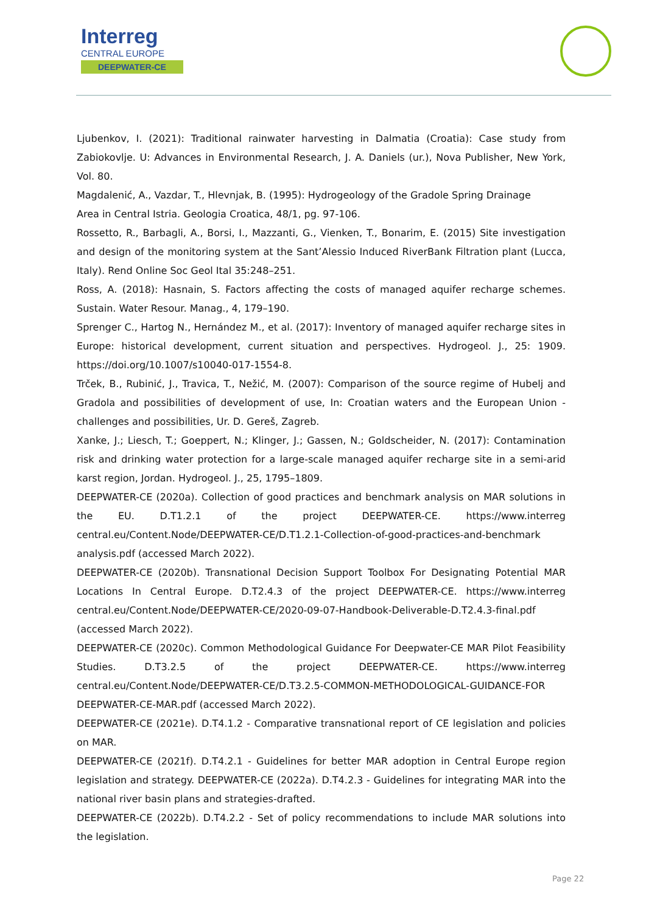Interreg
CENTRAL EUROPE
DEEPWATER-CE
Ljubenkov, I. (2021): Traditional rainwater harvesting in Dalmatia (Croatia): Case study from Zabiokovlje. U: Advances in Environmental Research, J. A. Daniels (ur.), Nova Publisher, New York, Vol. 80.
Magdalenić, A., Vazdar, T., Hlevnjak, B. (1995): Hydrogeology of the Gradole Spring Drainage
Area in Central Istria. Geologia Croatica, 48/1, pg. 97-106.
Rossetto, R., Barbagli, A., Borsi, I., Mazzanti, G., Vienken, T., Bonarim, E. (2015) Site investigation and design of the monitoring system at the Sant’Alessio Induced RiverBank Filtration plant (Lucca, Italy). Rend Online Soc Geol Ital 35:248–251.
Ross, A. (2018): Hasnain, S. Factors affecting the costs of managed aquifer recharge schemes. Sustain. Water Resour. Manag., 4, 179–190.
Sprenger C., Hartog N., Hernández M., et al. (2017): Inventory of managed aquifer recharge sites in Europe: historical development, current situation and perspectives. Hydrogeol. J., 25: 1909. https://doi.org/10.1007/s10040-017-1554-8.
Trček, B., Rubinić, J., Travica, T., Nežić, M. (2007): Comparison of the source regime of Hubelj and Gradola and possibilities of development of use, In: Croatian waters and the European Union - challenges and possibilities, Ur. D. Gereš, Zagreb.
Xanke, J.; Liesch, T.; Goeppert, N.; Klinger, J.; Gassen, N.; Goldscheider, N. (2017): Contamination risk and drinking water protection for a large-scale managed aquifer recharge site in a semi-arid karst region, Jordan. Hydrogeol. J., 25, 1795–1809.
DEEPWATER-CE (2020a). Collection of good practices and benchmark analysis on MAR solutions in the EU. D.T1.2.1 of the project DEEPWATER-CE. https://www.interreg central.eu/Content.Node/DEEPWATER-CE/D.T1.2.1-Collection-of-good-practices-and-benchmark analysis.pdf (accessed March 2022).
DEEPWATER-CE (2020b). Transnational Decision Support Toolbox For Designating Potential MAR Locations In Central Europe. D.T2.4.3 of the project DEEPWATER-CE. https://www.interreg central.eu/Content.Node/DEEPWATER-CE/2020-09-07-Handbook-Deliverable-D.T2.4.3-final.pdf (accessed March 2022).
DEEPWATER-CE (2020c). Common Methodological Guidance For Deepwater-CE MAR Pilot Feasibility Studies. D.T3.2.5 of the project DEEPWATER-CE. https://www.interreg central.eu/Content.Node/DEEPWATER-CE/D.T3.2.5-COMMON-METHODOLOGICAL-GUIDANCE-FOR DEEPWATER-CE-MAR.pdf (accessed March 2022).
DEEPWATER-CE (2021e). D.T4.1.2 - Comparative transnational report of CE legislation and policies on MAR.
DEEPWATER-CE (2021f). D.T4.2.1 - Guidelines for better MAR adoption in Central Europe region legislation and strategy. DEEPWATER-CE (2022a). D.T4.2.3 - Guidelines for integrating MAR into the national river basin plans and strategies-drafted.
DEEPWATER-CE (2022b). D.T4.2.2 - Set of policy recommendations to include MAR solutions into the legislation.
Page 22